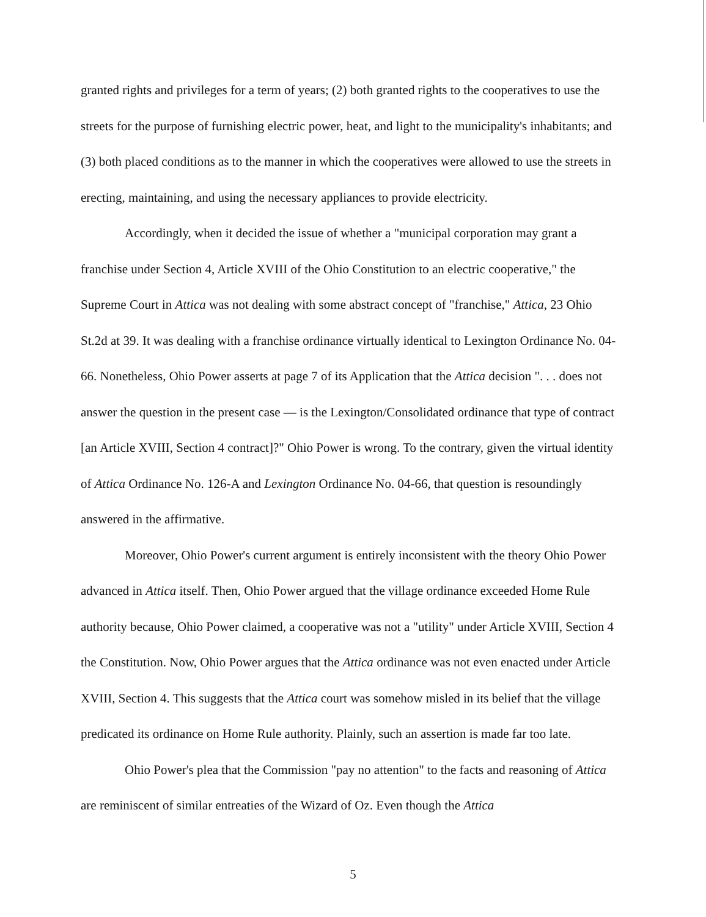granted rights and privileges for a term of years; (2) both granted rights to the cooperatives to use the streets for the purpose of furnishing electric power, heat, and light to the municipality's inhabitants; and (3) both placed conditions as to the manner in which the cooperatives were allowed to use the streets in erecting, maintaining, and using the necessary appliances to provide electricity.
Accordingly, when it decided the issue of whether a "municipal corporation may grant a franchise under Section 4, Article XVIII of the Ohio Constitution to an electric cooperative," the Supreme Court in Attica was not dealing with some abstract concept of "franchise," Attica, 23 Ohio St.2d at 39. It was dealing with a franchise ordinance virtually identical to Lexington Ordinance No. 04-66. Nonetheless, Ohio Power asserts at page 7 of its Application that the Attica decision ". . . does not answer the question in the present case — is the Lexington/Consolidated ordinance that type of contract [an Article XVIII, Section 4 contract]?" Ohio Power is wrong. To the contrary, given the virtual identity of Attica Ordinance No. 126-A and Lexington Ordinance No. 04-66, that question is resoundingly answered in the affirmative.
Moreover, Ohio Power's current argument is entirely inconsistent with the theory Ohio Power advanced in Attica itself. Then, Ohio Power argued that the village ordinance exceeded Home Rule authority because, Ohio Power claimed, a cooperative was not a "utility" under Article XVIII, Section 4 the Constitution. Now, Ohio Power argues that the Attica ordinance was not even enacted under Article XVIII, Section 4. This suggests that the Attica court was somehow misled in its belief that the village predicated its ordinance on Home Rule authority. Plainly, such an assertion is made far too late.
Ohio Power's plea that the Commission "pay no attention" to the facts and reasoning of Attica are reminiscent of similar entreaties of the Wizard of Oz. Even though the Attica
5